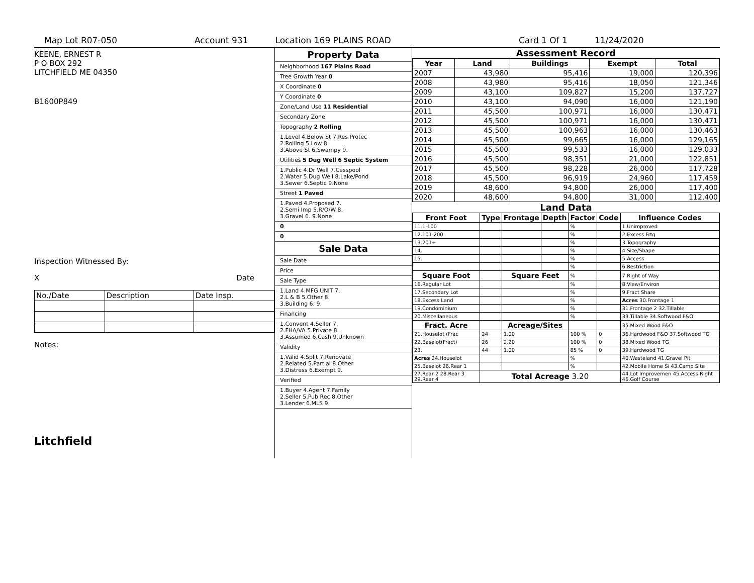Map Lot R07-050 Account 931 Location 169 PLAINS ROAD Card 1 Of 1 11/24/2020
KEENE, ERNEST R
P O BOX 292
LITCHFIELD ME 04350
B1600P849
Inspection Witnessed By:
X Date
| No./Date | Description | Date Insp. |
Notes:
Litchfield
Property Data
Neighborhood 167 Plains Road
Tree Growth Year 0
X Coordinate 0
Y Coordinate 0
Zone/Land Use 11 Residential
Secondary Zone
Topography 2 Rolling
1.Level 4.Below St 7.Res Protec
2.Rolling 5.Low 8.
3.Above St 6.Swampy 9.
Utilities 5 Dug Well 6 Septic System
1.Public 4.Dr Well 7.Cesspool
2.Water 5.Dug Well 8.Lake/Pond
3.Sewer 6.Septic 9.None
Street 1 Paved
1.Paved 4.Proposed 7.
2.Semi Imp 5.R/O/W 8.
3.Gravel 6. 9.None
0
0
Sale Data
Sale Date
Price
Sale Type
1.Land 4.MFG UNIT 7.
2.L & B 5.Other 8.
3.Building 6. 9.
Financing
1.Convent 4.Seller 7.
2.FHA/VA 5.Private 8.
3.Assumed 6.Cash 9.Unknown
Validity
1.Valid 4.Split 7.Renovate
2.Related 5.Partial 8.Other
3.Distress 6.Exempt 9.
Verified
1.Buyer 4.Agent 7.Family
2.Seller 5.Pub Rec 8.Other
3.Lender 6.MLS 9.
Assessment Record
| Year | Land | Buildings | Exempt | Total |
| --- | --- | --- | --- | --- |
| 2007 | 43,980 | 95,416 | 19,000 | 120,396 |
| 2008 | 43,980 | 95,416 | 18,050 | 121,346 |
| 2009 | 43,100 | 109,827 | 15,200 | 137,727 |
| 2010 | 43,100 | 94,090 | 16,000 | 121,190 |
| 2011 | 45,500 | 100,971 | 16,000 | 130,471 |
| 2012 | 45,500 | 100,971 | 16,000 | 130,471 |
| 2013 | 45,500 | 100,963 | 16,000 | 130,463 |
| 2014 | 45,500 | 99,665 | 16,000 | 129,165 |
| 2015 | 45,500 | 99,533 | 16,000 | 129,033 |
| 2016 | 45,500 | 98,351 | 21,000 | 122,851 |
| 2017 | 45,500 | 98,228 | 26,000 | 117,728 |
| 2018 | 45,500 | 96,919 | 24,960 | 117,459 |
| 2019 | 48,600 | 94,800 | 26,000 | 117,400 |
| 2020 | 48,600 | 94,800 | 31,000 | 112,400 |
Land Data
| Front Foot | Type | Frontage | Depth | Factor | Code | Influence Codes |
| --- | --- | --- | --- | --- | --- | --- |
| 11.1-100 | | | | % | | 1.Unimproved |
| 12.101-200 | | | | % | | 2.Excess Frtg |
| 13.201+ | | | | % | | 3.Topography |
| 14. | | | | % | | 4.Size/Shape |
| 15. | | | | % | | 5.Access |
| | | | | % | | 6.Restriction |
| Square Foot | | Square Feet | | % | | 7.Right of Way |
| 16.Regular Lot | | | | % | | 8.View/Environ |
| 17.Secondary Lot | | | | % | | 9.Fract Share |
| 18.Excess Land | | | | % | | Acres 30.Frontage 1 |
| 19.Condominium | | | | % | | 31.Frontage 2 32.Tillable |
| 20.Miscellaneous | | | | % | | 33.Tillable 34.Softwood F&O |
| Fract. Acre | | Acreage/Sites | | | | 35.Mixed Wood F&O |
| 21.Houselot (Frac | 24 | 1.00 | | 100 % | 0 | 36.Hardwood F&O 37.Softwood TG |
| 22.Baselot(Fract) | 26 | 2.20 | | 100 % | 0 | 38.Mixed Wood TG |
| 23. | 44 | 1.00 | | 85 % | 0 | 39.Hardwood TG |
| Acres 24.Houselot | | | | % | | 40.Wasteland 41.Gravel Pit |
| 25.Baselot 26.Rear 1 | | | | % | | 42.Mobile Home Si 43.Camp Site |
| 27.Rear 2 28.Rear 3 29.Rear 4 | Total Acreage 3.20 | | | | | 44.Lot Improvemen 45.Access Right 46.Golf Course |